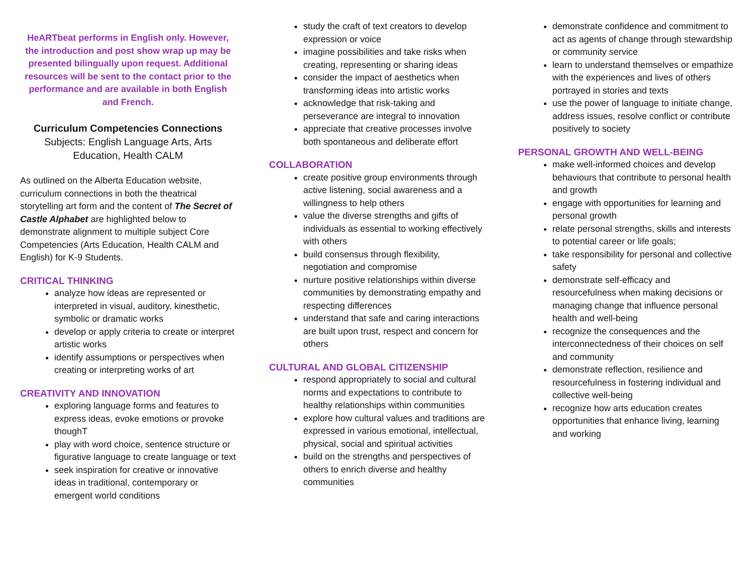HeARTbeat performs in English only. However, the introduction and post show wrap up may be presented bilingually upon request. Additional resources will be sent to the contact prior to the performance and are available in both English and French.
Curriculum Competencies Connections
Subjects: English Language Arts, Arts Education, Health CALM
As outlined on the Alberta Education website, curriculum connections in both the theatrical storytelling art form and the content of The Secret of Castle Alphabet are highlighted below to demonstrate alignment to multiple subject Core Competencies (Arts Education, Health CALM and English) for K-9 Students.
CRITICAL THINKING
analyze how ideas are represented or interpreted in visual, auditory, kinesthetic, symbolic or dramatic works
develop or apply criteria to create or interpret artistic works
identify assumptions or perspectives when creating or interpreting works of art
CREATIVITY AND INNOVATION
exploring language forms and features to express ideas, evoke emotions or provoke thoughT
play with word choice, sentence structure or figurative language to create language or text
seek inspiration for creative or innovative ideas in traditional, contemporary or emergent world conditions
study the craft of text creators to develop expression or voice
imagine possibilities and take risks when creating, representing or sharing ideas
consider the impact of aesthetics when transforming ideas into artistic works
acknowledge that risk-taking and perseverance are integral to innovation
appreciate that creative processes involve both spontaneous and deliberate effort
COLLABORATION
create positive group environments through active listening, social awareness and a willingness to help others
value the diverse strengths and gifts of individuals as essential to working effectively with others
build consensus through flexibility, negotiation and compromise
nurture positive relationships within diverse communities by demonstrating empathy and respecting differences
understand that safe and caring interactions are built upon trust, respect and concern for others
CULTURAL AND GLOBAL CITIZENSHIP
respond appropriately to social and cultural norms and expectations to contribute to healthy relationships within communities
explore how cultural values and traditions are expressed in various emotional, intellectual, physical, social and spiritual activities
build on the strengths and perspectives of others to enrich diverse and healthy communities
demonstrate confidence and commitment to act as agents of change through stewardship or community service
learn to understand themselves or empathize with the experiences and lives of others portrayed in stories and texts
use the power of language to initiate change, address issues, resolve conflict or contribute positively to society
PERSONAL GROWTH AND WELL-BEING
make well-informed choices and develop behaviours that contribute to personal health and growth
engage with opportunities for learning and personal growth
relate personal strengths, skills and interests to potential career or life goals;
take responsibility for personal and collective safety
demonstrate self-efficacy and resourcefulness when making decisions or managing change that influence personal health and well-being
recognize the consequences and the interconnectedness of their choices on self and community
demonstrate reflection, resilience and resourcefulness in fostering individual and collective well-being
recognize how arts education creates opportunities that enhance living, learning and working